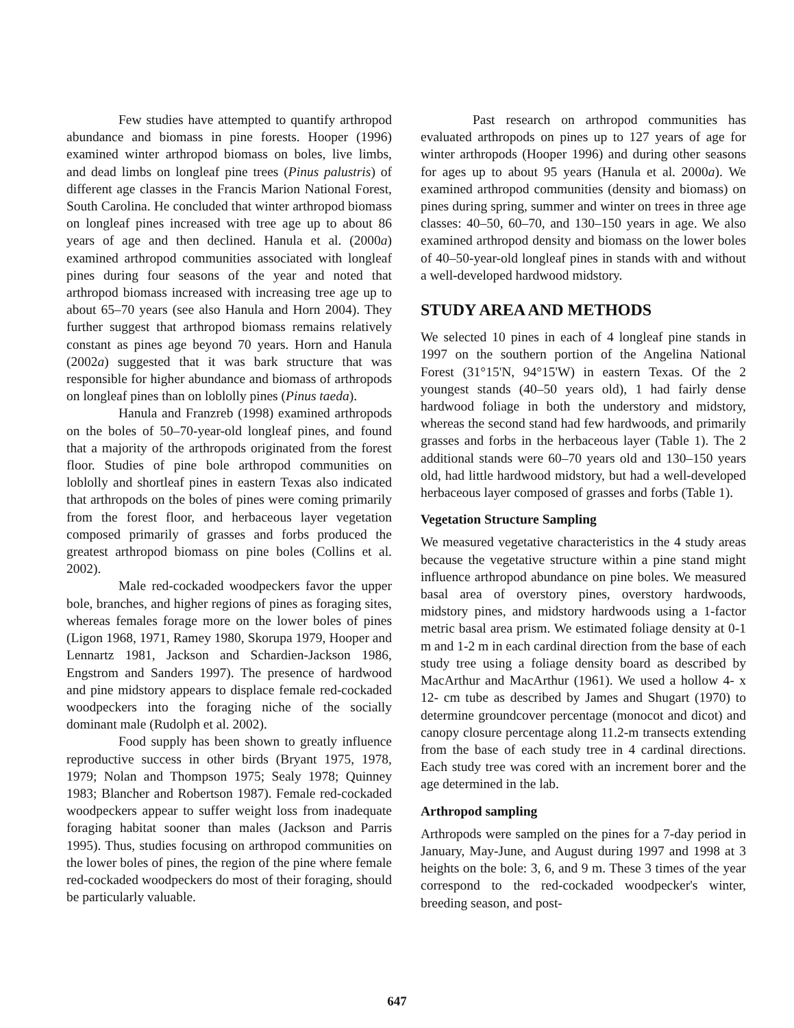Few studies have attempted to quantify arthropod abundance and biomass in pine forests. Hooper (1996) examined winter arthropod biomass on boles, live limbs, and dead limbs on longleaf pine trees (Pinus palustris) of different age classes in the Francis Marion National Forest, South Carolina. He concluded that winter arthropod biomass on longleaf pines increased with tree age up to about 86 years of age and then declined. Hanula et al. (2000a) examined arthropod communities associated with longleaf pines during four seasons of the year and noted that arthropod biomass increased with increasing tree age up to about 65–70 years (see also Hanula and Horn 2004). They further suggest that arthropod biomass remains relatively constant as pines age beyond 70 years. Horn and Hanula (2002a) suggested that it was bark structure that was responsible for higher abundance and biomass of arthropods on longleaf pines than on loblolly pines (Pinus taeda).
Hanula and Franzreb (1998) examined arthropods on the boles of 50–70-year-old longleaf pines, and found that a majority of the arthropods originated from the forest floor. Studies of pine bole arthropod communities on loblolly and shortleaf pines in eastern Texas also indicated that arthropods on the boles of pines were coming primarily from the forest floor, and herbaceous layer vegetation composed primarily of grasses and forbs produced the greatest arthropod biomass on pine boles (Collins et al. 2002).
Male red-cockaded woodpeckers favor the upper bole, branches, and higher regions of pines as foraging sites, whereas females forage more on the lower boles of pines (Ligon 1968, 1971, Ramey 1980, Skorupa 1979, Hooper and Lennartz 1981, Jackson and Schardien-Jackson 1986, Engstrom and Sanders 1997). The presence of hardwood and pine midstory appears to displace female red-cockaded woodpeckers into the foraging niche of the socially dominant male (Rudolph et al. 2002).
Food supply has been shown to greatly influence reproductive success in other birds (Bryant 1975, 1978, 1979; Nolan and Thompson 1975; Sealy 1978; Quinney 1983; Blancher and Robertson 1987). Female red-cockaded woodpeckers appear to suffer weight loss from inadequate foraging habitat sooner than males (Jackson and Parris 1995). Thus, studies focusing on arthropod communities on the lower boles of pines, the region of the pine where female red-cockaded woodpeckers do most of their foraging, should be particularly valuable.
Past research on arthropod communities has evaluated arthropods on pines up to 127 years of age for winter arthropods (Hooper 1996) and during other seasons for ages up to about 95 years (Hanula et al. 2000a). We examined arthropod communities (density and biomass) on pines during spring, summer and winter on trees in three age classes: 40–50, 60–70, and 130–150 years in age. We also examined arthropod density and biomass on the lower boles of 40–50-year-old longleaf pines in stands with and without a well-developed hardwood midstory.
STUDY AREA AND METHODS
We selected 10 pines in each of 4 longleaf pine stands in 1997 on the southern portion of the Angelina National Forest (31°15'N, 94°15'W) in eastern Texas. Of the 2 youngest stands (40–50 years old), 1 had fairly dense hardwood foliage in both the understory and midstory, whereas the second stand had few hardwoods, and primarily grasses and forbs in the herbaceous layer (Table 1). The 2 additional stands were 60–70 years old and 130–150 years old, had little hardwood midstory, but had a well-developed herbaceous layer composed of grasses and forbs (Table 1).
Vegetation Structure Sampling
We measured vegetative characteristics in the 4 study areas because the vegetative structure within a pine stand might influence arthropod abundance on pine boles. We measured basal area of overstory pines, overstory hardwoods, midstory pines, and midstory hardwoods using a 1-factor metric basal area prism. We estimated foliage density at 0-1 m and 1-2 m in each cardinal direction from the base of each study tree using a foliage density board as described by MacArthur and MacArthur (1961). We used a hollow 4- x 12- cm tube as described by James and Shugart (1970) to determine groundcover percentage (monocot and dicot) and canopy closure percentage along 11.2-m transects extending from the base of each study tree in 4 cardinal directions. Each study tree was cored with an increment borer and the age determined in the lab.
Arthropod sampling
Arthropods were sampled on the pines for a 7-day period in January, May-June, and August during 1997 and 1998 at 3 heights on the bole: 3, 6, and 9 m. These 3 times of the year correspond to the red-cockaded woodpecker's winter, breeding season, and post-
647